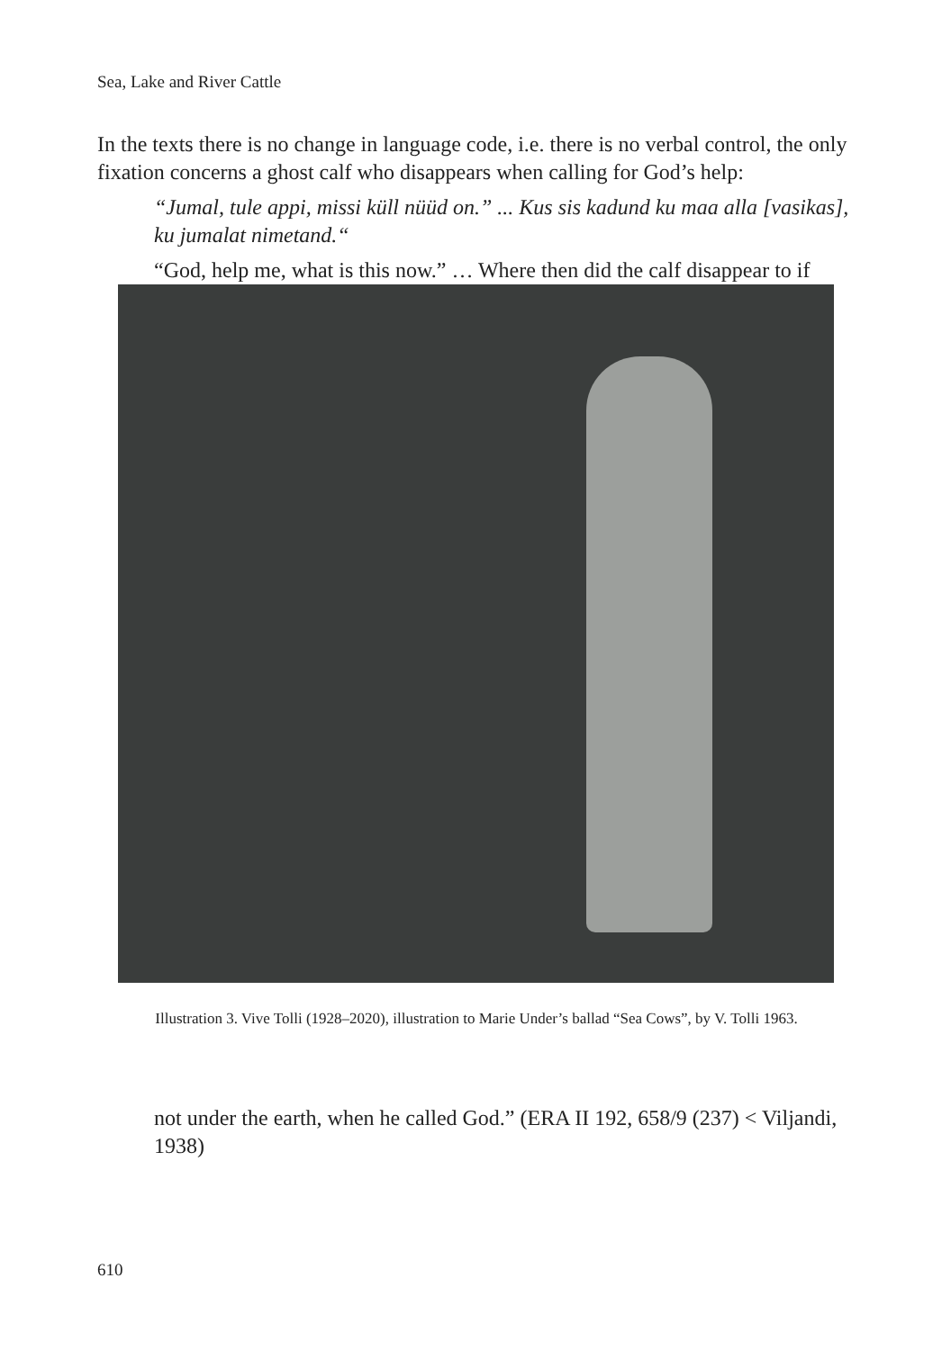Sea, Lake and River Cattle
In the texts there is no change in language code, i.e. there is no verbal control, the only fixation concerns a ghost calf who disappears when calling for God’s help:
“Jumal, tule appi, missi küll nüüd on.” ... Kus sis kadund ku maa alla [vasikas], ku jumalat nimetand.“
“God, help me, what is this now.” … Where then did the calf disappear to if
Illustration 3. Vive Tolli (1928–2020), illustration to Marie Under’s ballad “Sea Cows”, by V. Tolli 1963.
not under the earth, when he called God.” (ERA II 192, 658/9 (237) < Viljandi, 1938)
610